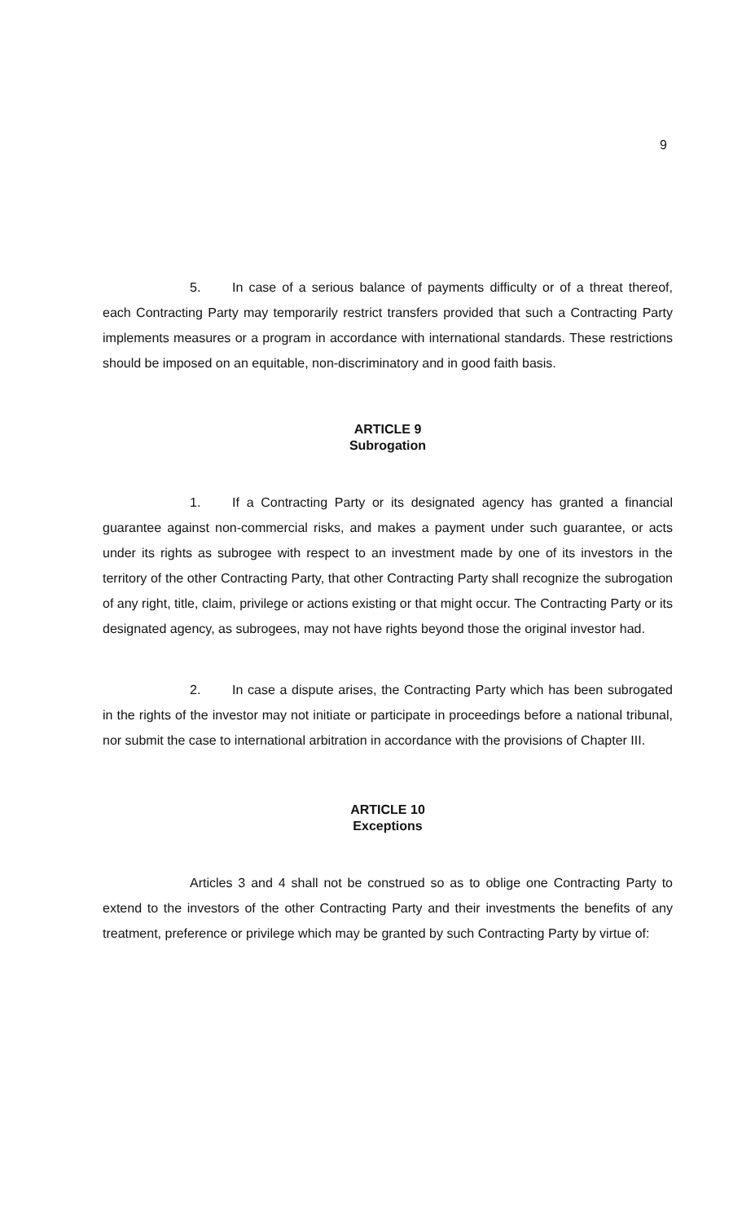9
5. In case of a serious balance of payments difficulty or of a threat thereof, each Contracting Party may temporarily restrict transfers provided that such a Contracting Party implements measures or a program in accordance with international standards. These restrictions should be imposed on an equitable, non-discriminatory and in good faith basis.
ARTICLE 9
Subrogation
1. If a Contracting Party or its designated agency has granted a financial guarantee against non-commercial risks, and makes a payment under such guarantee, or acts under its rights as subrogee with respect to an investment made by one of its investors in the territory of the other Contracting Party, that other Contracting Party shall recognize the subrogation of any right, title, claim, privilege or actions existing or that might occur. The Contracting Party or its designated agency, as subrogees, may not have rights beyond those the original investor had.
2. In case a dispute arises, the Contracting Party which has been subrogated in the rights of the investor may not initiate or participate in proceedings before a national tribunal, nor submit the case to international arbitration in accordance with the provisions of Chapter III.
ARTICLE 10
Exceptions
Articles 3 and 4 shall not be construed so as to oblige one Contracting Party to extend to the investors of the other Contracting Party and their investments the benefits of any treatment, preference or privilege which may be granted by such Contracting Party by virtue of: